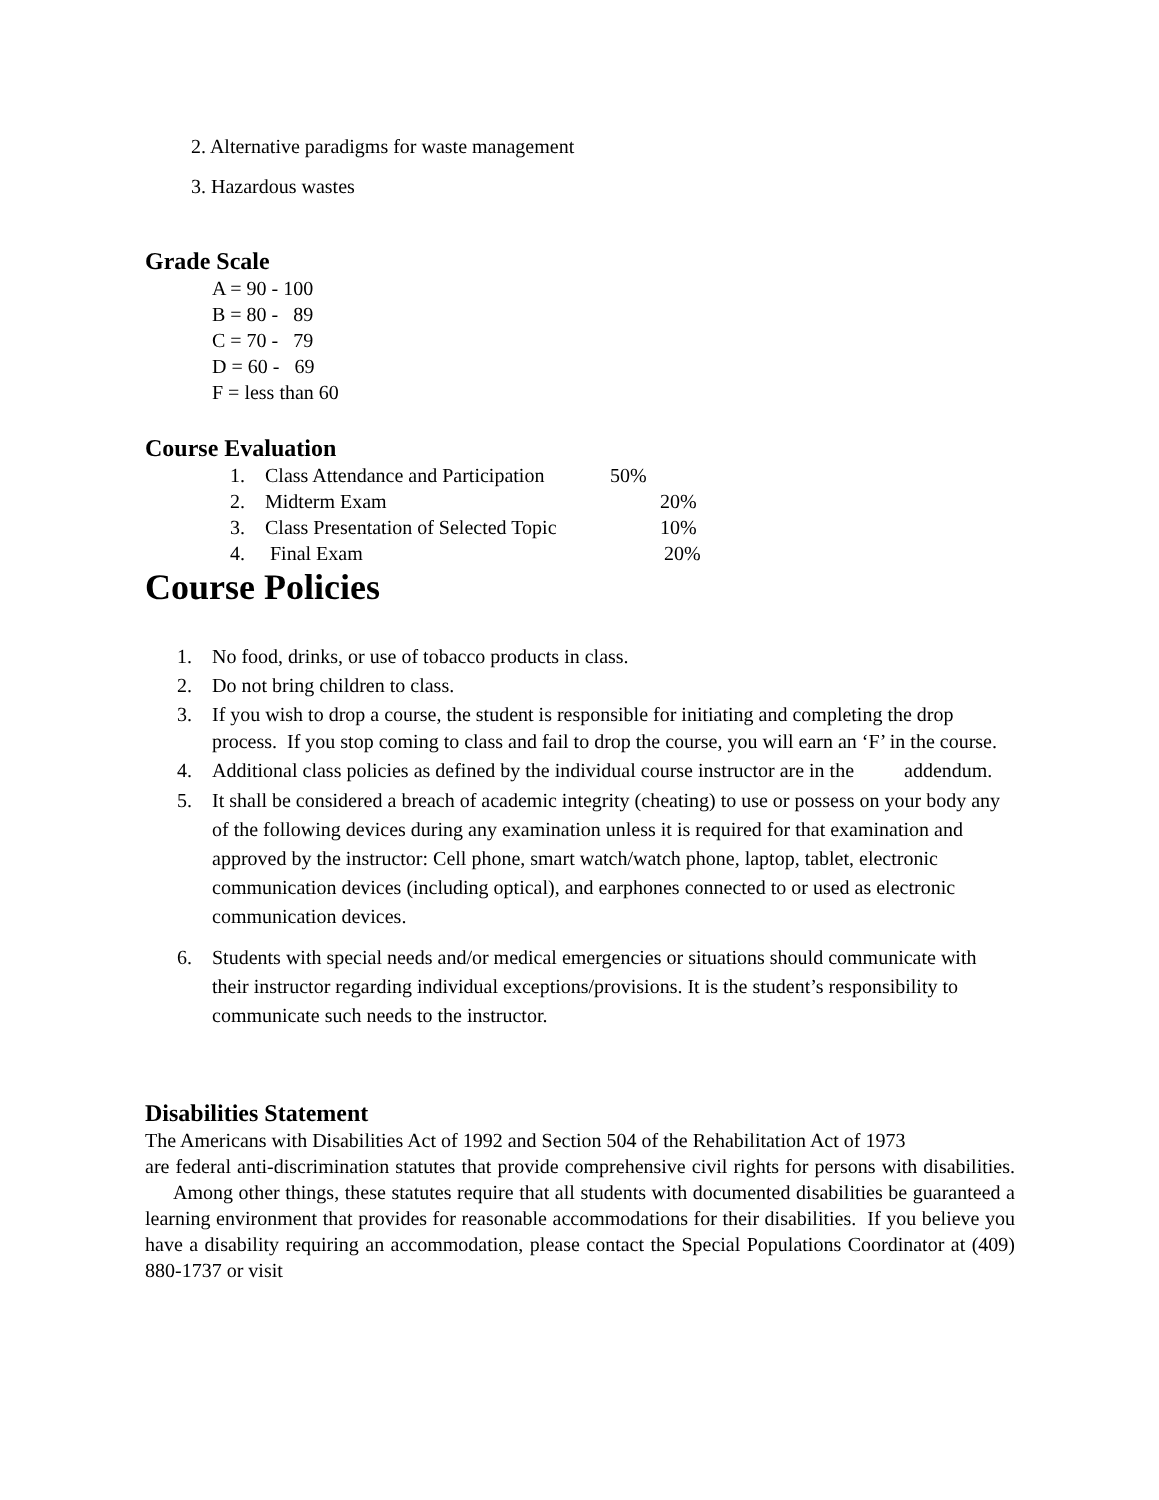2. Alternative paradigms for waste management
3. Hazardous wastes
Grade Scale
A = 90 - 100
B = 80 - 89
C = 70 - 79
D = 60 - 69
F = less than 60
Course Evaluation
| 1. | Class Attendance and Participation | 50% |
| 2. | Midterm Exam | 20% |
| 3. | Class Presentation of Selected Topic | 10% |
| 4. | Final Exam | 20% |
Course Policies
1. No food, drinks, or use of tobacco products in class.
2. Do not bring children to class.
3. If you wish to drop a course, the student is responsible for initiating and completing the drop process. If you stop coming to class and fail to drop the course, you will earn an ‘F’ in the course.
4. Additional class policies as defined by the individual course instructor are in the addendum.
5. It shall be considered a breach of academic integrity (cheating) to use or possess on your body any of the following devices during any examination unless it is required for that examination and approved by the instructor: Cell phone, smart watch/watch phone, laptop, tablet, electronic communication devices (including optical), and earphones connected to or used as electronic communication devices.
6. Students with special needs and/or medical emergencies or situations should communicate with their instructor regarding individual exceptions/provisions. It is the student’s responsibility to communicate such needs to the instructor.
Disabilities Statement
The Americans with Disabilities Act of 1992 and Section 504 of the Rehabilitation Act of 1973
are federal anti-discrimination statutes that provide comprehensive civil rights for persons with disabilities. Among other things, these statutes require that all students with documented disabilities be guaranteed a learning environment that provides for reasonable accommodations for their disabilities. If you believe you have a disability requiring an accommodation, please contact the Special Populations Coordinator at (409) 880-1737 or visit